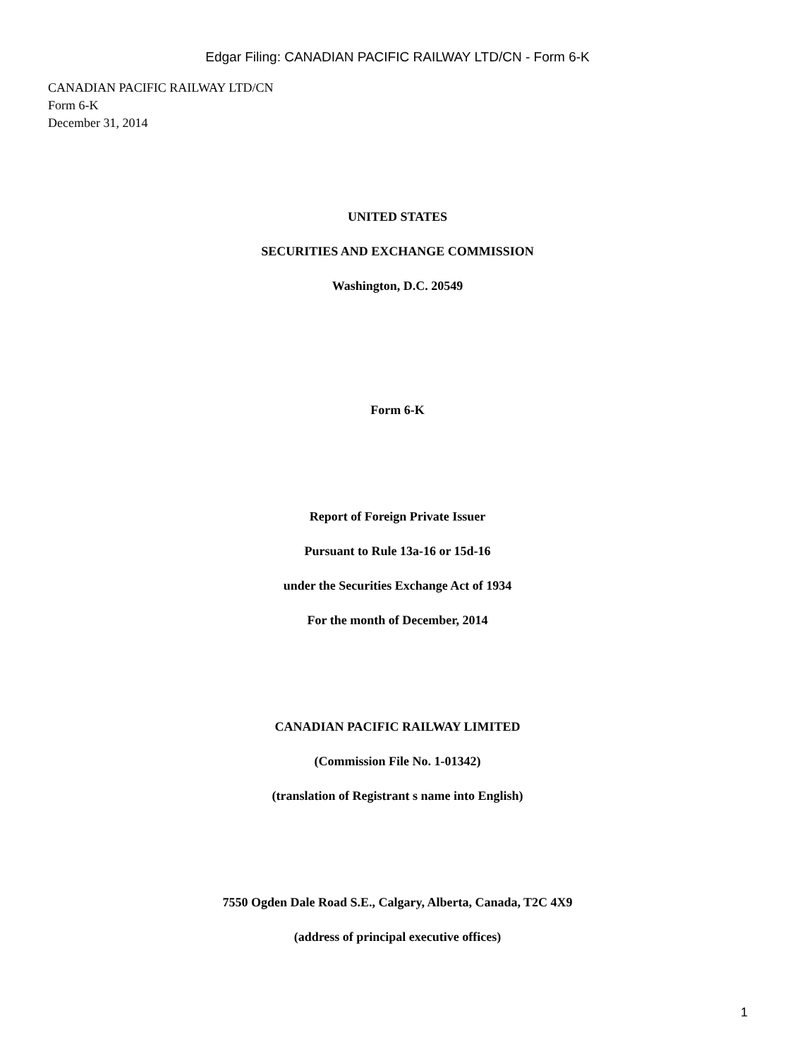Edgar Filing: CANADIAN PACIFIC RAILWAY LTD/CN - Form 6-K
CANADIAN PACIFIC RAILWAY LTD/CN
Form 6-K
December 31, 2014
UNITED STATES
SECURITIES AND EXCHANGE COMMISSION
Washington, D.C. 20549
Form 6-K
Report of Foreign Private Issuer
Pursuant to Rule 13a-16 or 15d-16
under the Securities Exchange Act of 1934
For the month of December, 2014
CANADIAN PACIFIC RAILWAY LIMITED
(Commission File No. 1-01342)
(translation of Registrant s name into English)
7550 Ogden Dale Road S.E., Calgary, Alberta, Canada, T2C 4X9
(address of principal executive offices)
1